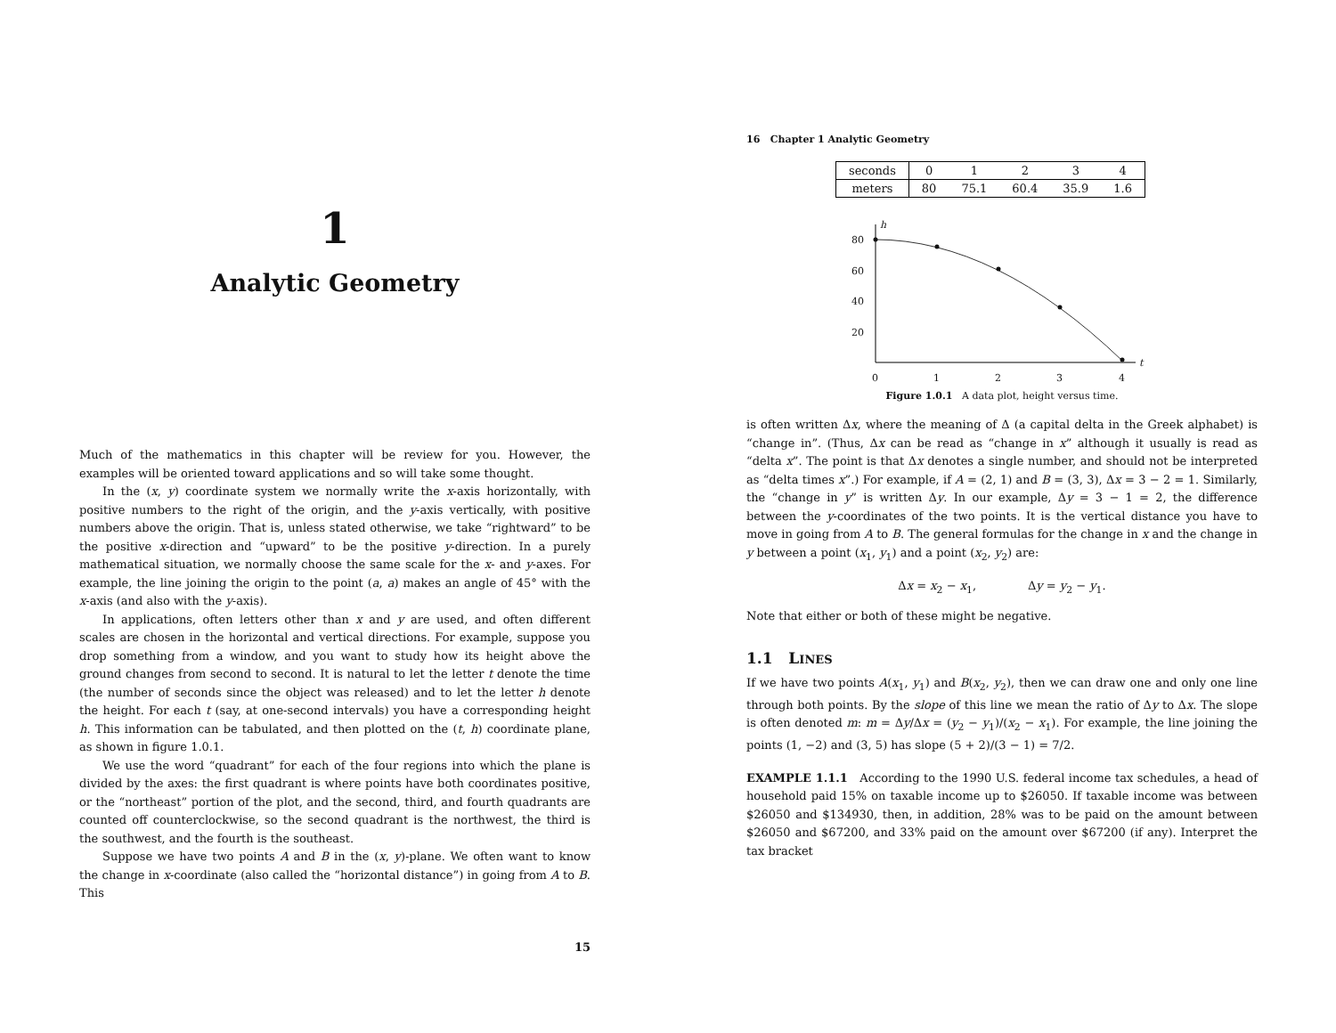1
Analytic Geometry
Much of the mathematics in this chapter will be review for you. However, the examples will be oriented toward applications and so will take some thought.
In the (x, y) coordinate system we normally write the x-axis horizontally, with positive numbers to the right of the origin, and the y-axis vertically, with positive numbers above the origin. That is, unless stated otherwise, we take “rightward” to be the positive x-direction and “upward” to be the positive y-direction. In a purely mathematical situation, we normally choose the same scale for the x- and y-axes. For example, the line joining the origin to the point (a, a) makes an angle of 45° with the x-axis (and also with the y-axis).
In applications, often letters other than x and y are used, and often different scales are chosen in the horizontal and vertical directions. For example, suppose you drop something from a window, and you want to study how its height above the ground changes from second to second. It is natural to let the letter t denote the time (the number of seconds since the object was released) and to let the letter h denote the height. For each t (say, at one-second intervals) you have a corresponding height h. This information can be tabulated, and then plotted on the (t, h) coordinate plane, as shown in figure 1.0.1.
We use the word “quadrant” for each of the four regions into which the plane is divided by the axes: the first quadrant is where points have both coordinates positive, or the “northeast” portion of the plot, and the second, third, and fourth quadrants are counted off counterclockwise, so the second quadrant is the northwest, the third is the southwest, and the fourth is the southeast.
Suppose we have two points A and B in the (x, y)-plane. We often want to know the change in x-coordinate (also called the “horizontal distance”) in going from A to B. This
15
16 Chapter 1 Analytic Geometry
| seconds | 0 | 1 | 2 | 3 | 4 |
| meters | 80 | 75.1 | 60.4 | 35.9 | 1.6 |
h
t
80
60
40
20
0
1
2
3
4
Figure 1.0.1 A data plot, height versus time.
is often written Δx, where the meaning of Δ (a capital delta in the Greek alphabet) is “change in”. (Thus, Δx can be read as “change in x” although it usually is read as “delta x”. The point is that Δx denotes a single number, and should not be interpreted as “delta times x”.) For example, if A = (2, 1) and B = (3, 3), Δx = 3 − 2 = 1. Similarly, the “change in y” is written Δy. In our example, Δy = 3 − 1 = 2, the difference between the y-coordinates of the two points. It is the vertical distance you have to move in going from A to B. The general formulas for the change in x and the change in y between a point (x<sub>1</sub>, y<sub>1</sub>) and a point (x<sub>2</sub>, y<sub>2</sub>) are:
Δx = x<sub>2</sub> − x<sub>1</sub>, Δy = y<sub>2</sub> − y<sub>1</sub>.
Note that either or both of these might be negative.
1.1 LINES
If we have two points A(x<sub>1</sub>, y<sub>1</sub>) and B(x<sub>2</sub>, y<sub>2</sub>), then we can draw one and only one line through both points. By the slope of this line we mean the ratio of Δy to Δx. The slope is often denoted m: m = Δy/Δx = (y<sub>2</sub> − y<sub>1</sub>)/(x<sub>2</sub> − x<sub>1</sub>). For example, the line joining the points (1, −2) and (3, 5) has slope (5 + 2)/(3 − 1) = 7/2.
EXAMPLE 1.1.1 According to the 1990 U.S. federal income tax schedules, a head of household paid 15% on taxable income up to $26050. If taxable income was between $26050 and $134930, then, in addition, 28% was to be paid on the amount between $26050 and $67200, and 33% paid on the amount over $67200 (if any). Interpret the tax bracket